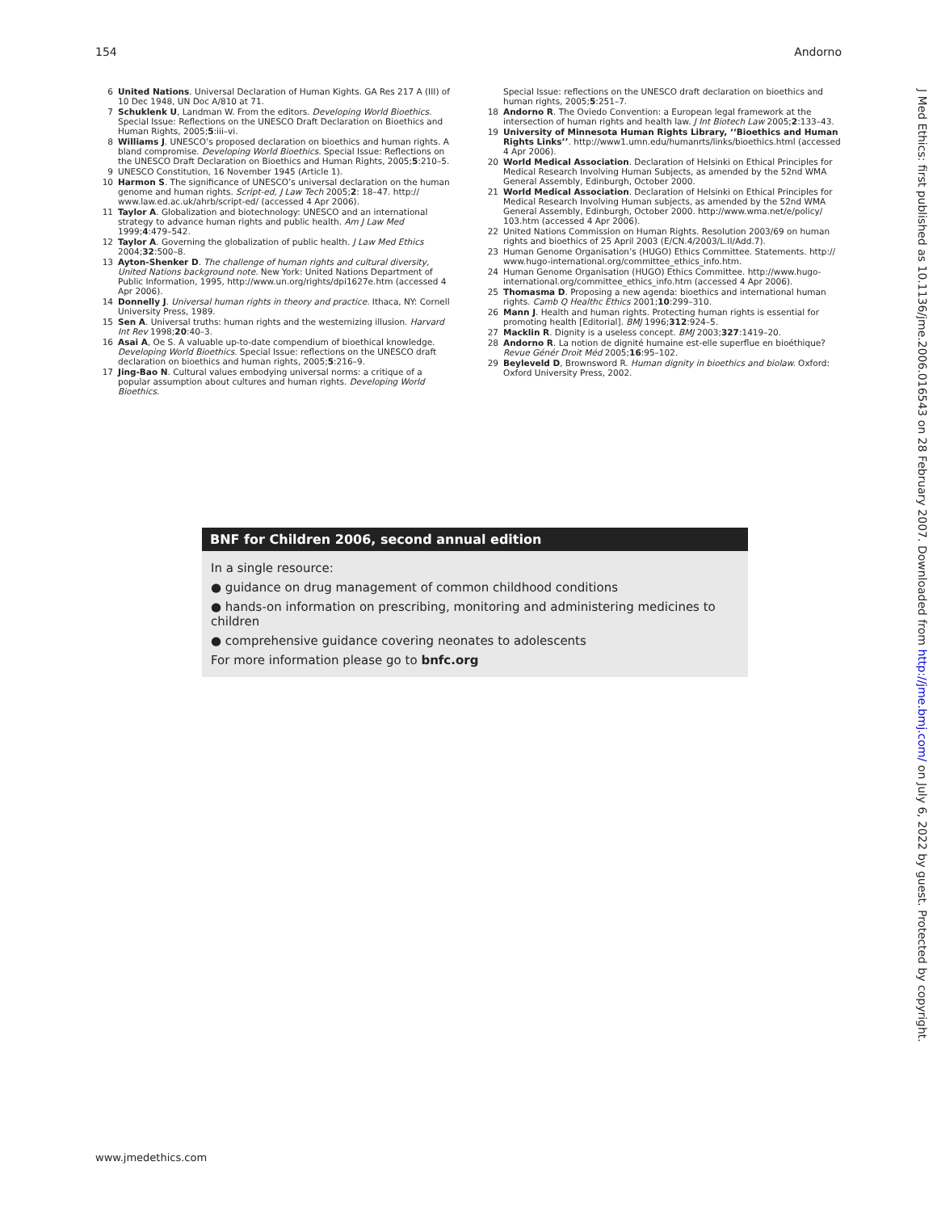154 Andorno
6 United Nations. Universal Declaration of Human Kights. GA Res 217 A (III) of 10 Dec 1948, UN Doc A/810 at 71.
7 Schuklenk U, Landman W. From the editors. Developing World Bioethics. Special Issue: Reflections on the UNESCO Draft Declaration on Bioethics and Human Rights, 2005;5:iii–vi.
8 Williams J. UNESCO’s proposed declaration on bioethics and human rights. A bland compromise. Developing World Bioethics. Special Issue: Reflections on the UNESCO Draft Declaration on Bioethics and Human Rights, 2005;5:210–5.
9 UNESCO Constitution, 16 November 1945 (Article 1).
10 Harmon S. The significance of UNESCO’s universal declaration on the human genome and human rights. Script-ed, J Law Tech 2005;2: 18–47. http:// www.law.ed.ac.uk/ahrb/script-ed/ (accessed 4 Apr 2006).
11 Taylor A. Globalization and biotechnology: UNESCO and an international strategy to advance human rights and public health. Am J Law Med 1999;4:479–542.
12 Taylor A. Governing the globalization of public health. J Law Med Ethics 2004;32:500–8.
13 Ayton-Shenker D. The challenge of human rights and cultural diversity, United Nations background note. New York: United Nations Department of Public Information, 1995, http://www.un.org/rights/dpi1627e.htm (accessed 4 Apr 2006).
14 Donnelly J. Universal human rights in theory and practice. Ithaca, NY: Cornell University Press, 1989.
15 Sen A. Universal truths: human rights and the westernizing illusion. Harvard Int Rev 1998;20:40–3.
16 Asai A, Oe S. A valuable up-to-date compendium of bioethical knowledge. Developing World Bioethics. Special Issue: reflections on the UNESCO draft declaration on bioethics and human rights, 2005;5:216–9.
17 Jing-Bao N. Cultural values embodying universal norms: a critique of a popular assumption about cultures and human rights. Developing World Bioethics.
Special Issue: reflections on the UNESCO draft declaration on bioethics and human rights, 2005;5:251–7.
18 Andorno R. The Oviedo Convention: a European legal framework at the intersection of human rights and health law. J Int Biotech Law 2005;2:133–43.
19 University of Minnesota Human Rights Library, ‘‘Bioethics and Human Rights Links’’. http://www1.umn.edu/humanrts/links/bioethics.html (accessed 4 Apr 2006).
20 World Medical Association. Declaration of Helsinki on Ethical Principles for Medical Research Involving Human Subjects, as amended by the 52nd WMA General Assembly, Edinburgh, October 2000.
21 World Medical Association. Declaration of Helsinki on Ethical Principles for Medical Research Involving Human subjects, as amended by the 52nd WMA General Assembly, Edinburgh, October 2000. http://www.wma.net/e/policy/ 103.htm (accessed 4 Apr 2006).
22 United Nations Commission on Human Rights. Resolution 2003/69 on human rights and bioethics of 25 April 2003 (E/CN.4/2003/L.II/Add.7).
23 Human Genome Organisation’s (HUGO) Ethics Committee. Statements. http:// www.hugo-international.org/committee_ethics_info.htm.
24 Human Genome Organisation (HUGO) Ethics Committee. http://www.hugo-international.org/committee_ethics_info.htm (accessed 4 Apr 2006).
25 Thomasma D. Proposing a new agenda: bioethics and international human rights. Camb Q Healthc Ethics 2001;10:299–310.
26 Mann J. Health and human rights. Protecting human rights is essential for promoting health [Editorial]. BMJ 1996;312:924–5.
27 Macklin R. Dignity is a useless concept. BMJ 2003;327:1419–20.
28 Andorno R. La notion de dignité humaine est-elle superflue en bioéthique? Revue Génér Droit Méd 2005;16:95–102.
29 Beyleveld D, Brownsword R. Human dignity in bioethics and biolaw. Oxford: Oxford University Press, 2002.
BNF for Children 2006, second annual edition
In a single resource:
● guidance on drug management of common childhood conditions
● hands-on information on prescribing, monitoring and administering medicines to children
● comprehensive guidance covering neonates to adolescents
For more information please go to bnfc.org
J Med Ethics: first published as 10.1136/jme.2006.016543 on 28 February 2007. Downloaded from http://jme.bmj.com/ on July 6, 2022 by guest. Protected by copyright.
www.jmedethics.com